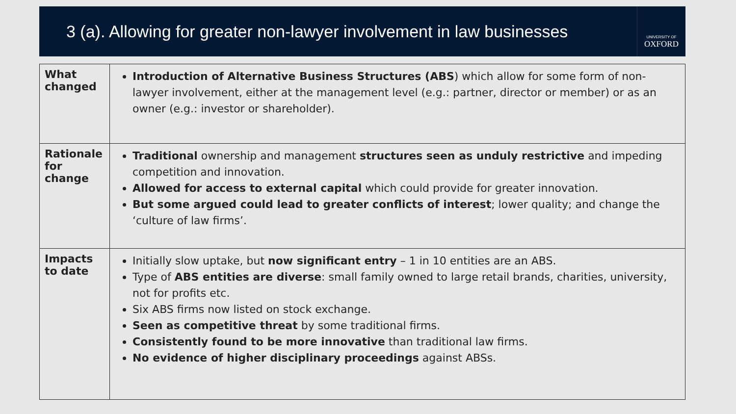3 (a). Allowing for greater non-lawyer involvement in law businesses
UNIVERSITY OF
OXFORD
| What changed | Introduction of Alternative Business Structures (ABS ) which allow for some form of non-lawyer involvement, either at the management level (e.g.: partner, director or member) or as an owner (e.g.: investor or shareholder). |
| Rationale for change | Traditional ownership and management structures seen as unduly restrictive and impeding competition and innovation. Allowed for access to external capital which could provide for greater innovation. But some argued could lead to greater conflicts of interest ; lower quality; and change the ‘culture of law firms’. |
| Impacts to date | Initially slow uptake, but now significant entry – 1 in 10 entities are an ABS. Type of ABS entities are diverse : small family owned to large retail brands, charities, university, not for profits etc. Six ABS firms now listed on stock exchange. Seen as competitive threat by some traditional firms. Consistently found to be more innovative than traditional law firms. No evidence of higher disciplinary proceedings against ABSs. |